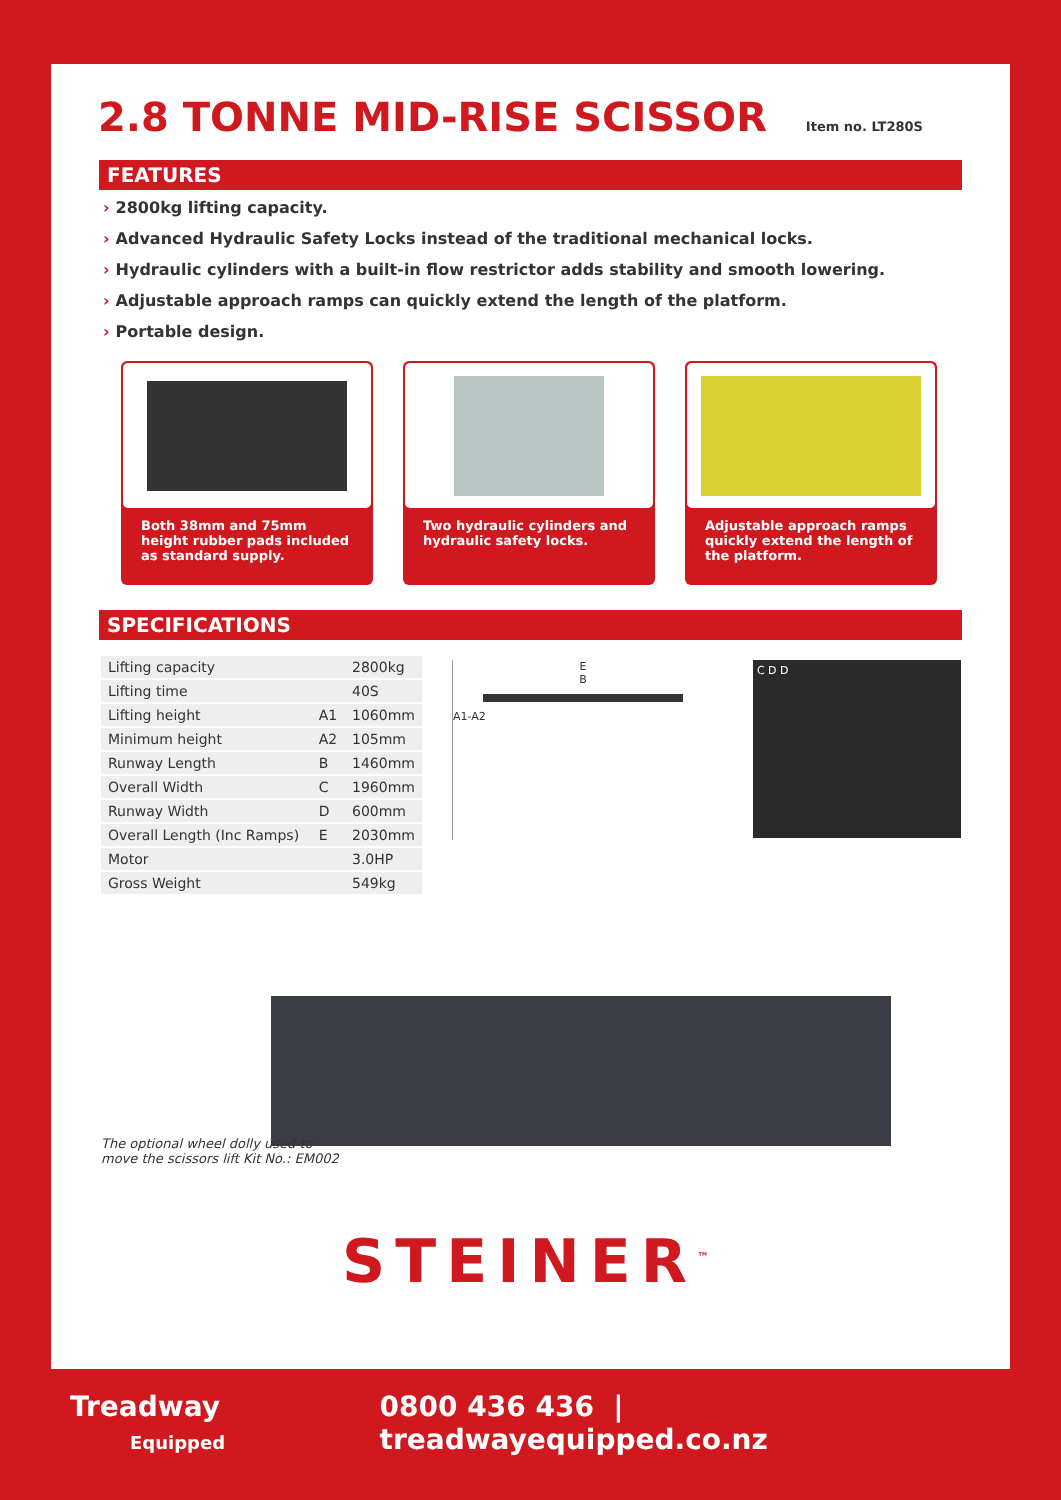2.8 TONNE MID-RISE SCISSOR Item no. LT280S
FEATURES
› 2800kg lifting capacity.
› Advanced Hydraulic Safety Locks instead of the traditional mechanical locks.
› Hydraulic cylinders with a built-in flow restrictor adds stability and smooth lowering.
› Adjustable approach ramps can quickly extend the length of the platform.
› Portable design.
Both 38mm and 75mm height rubber pads included as standard supply.
Two hydraulic cylinders and hydraulic safety locks.
Adjustable approach ramps quickly extend the length of the platform.
SPECIFICATIONS
| Lifting capacity | | 2800kg |
| Lifting time | | 40S |
| Lifting height | A1 | 1060mm |
| Minimum height | A2 | 105mm |
| Runway Length | B | 1460mm |
| Overall Width | C | 1960mm |
| Runway Width | D | 600mm |
| Overall Length (Inc Ramps) | E | 2030mm |
| Motor | | 3.0HP |
| Gross Weight | | 549kg |
E
B
A1-A2
C D D
The optional wheel dolly used to
move the scissors lift Kit No.: EM002
STEINER<sup>™</sup>
Treadway
Equipped
0800 436 436 | treadwayequipped.co.nz